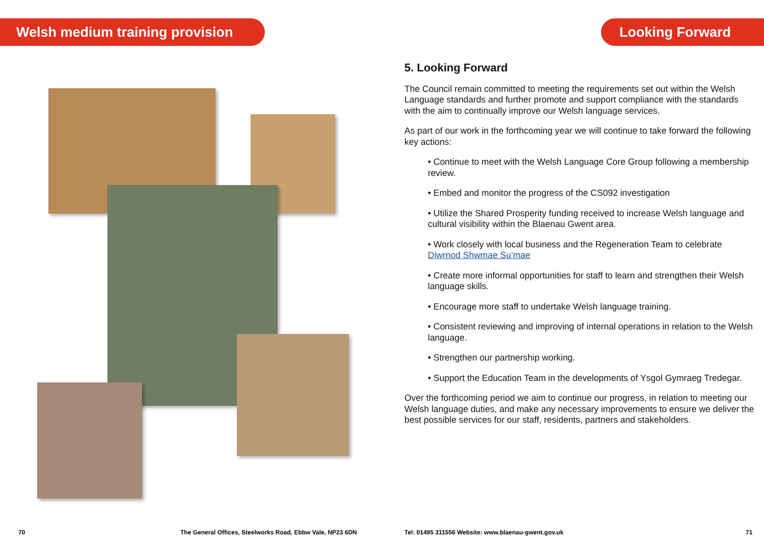Welsh medium training provision Looking Forward
5. Looking Forward
The Council remain committed to meeting the requirements set out within the Welsh Language standards and further promote and support compliance with the standards with the aim to continually improve our Welsh language services.
As part of our work in the forthcoming year we will continue to take forward the following key actions:
• Continue to meet with the Welsh Language Core Group following a membership review.
• Embed and monitor the progress of the CS092 investigation
• Utilize the Shared Prosperity funding received to increase Welsh language and cultural visibility within the Blaenau Gwent area.
• Work closely with local business and the Regeneration Team to celebrate Diwrnod Shwmae Su’mae
• Create more informal opportunities for staff to learn and strengthen their Welsh language skills.
• Encourage more staff to undertake Welsh language training.
• Consistent reviewing and improving of internal operations in relation to the Welsh language.
• Strengthen our partnership working.
• Support the Education Team in the developments of Ysgol Gymraeg Tredegar.
Over the forthcoming period we aim to continue our progress, in relation to meeting our Welsh language duties, and make any necessary improvements to ensure we deliver the best possible services for our staff, residents, partners and stakeholders.
70
The General Offices, Steelworks Road, Ebbw Vale, NP23 6DN
Tel: 01495 311556 Website: www.blaenau-gwent.gov.uk
71